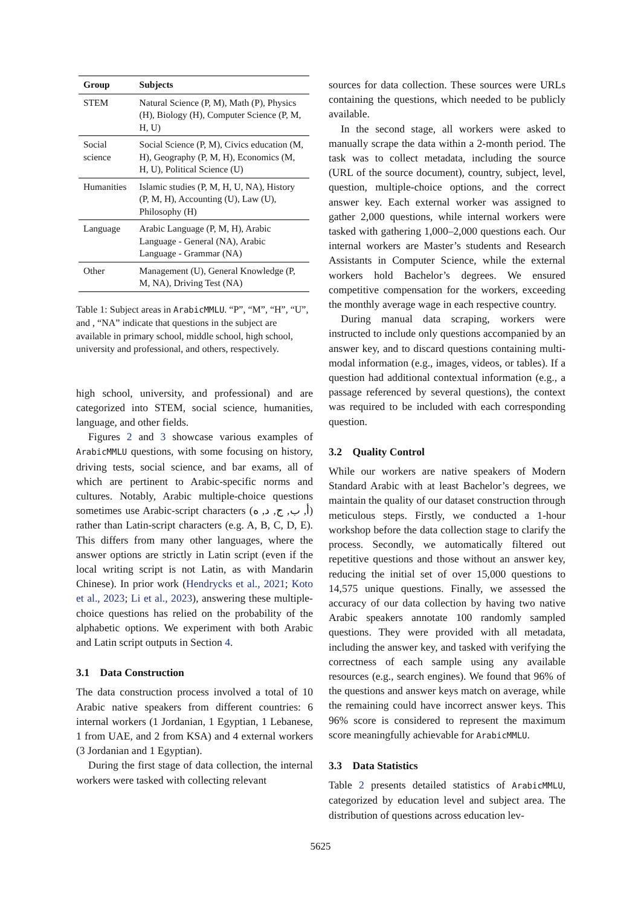| Group | Subjects |
| --- | --- |
| STEM | Natural Science (P, M), Math (P), Physics (H), Biology (H), Computer Science (P, M, H, U) |
| Social science | Social Science (P, M), Civics education (M, H), Geography (P, M, H), Economics (M, H, U), Political Science (U) |
| Humanities | Islamic studies (P, M, H, U, NA), History (P, M, H), Accounting (U), Law (U), Philosophy (H) |
| Language | Arabic Language (P, M, H), Arabic Language - General (NA), Arabic Language - Grammar (NA) |
| Other | Management (U), General Knowledge (P, M, NA), Driving Test (NA) |
Table 1: Subject areas in ArabicMMLU. “P”, “M”, “H”, “U”, and , “NA” indicate that questions in the subject are available in primary school, middle school, high school, university and professional, and others, respectively.
high school, university, and professional) and are categorized into STEM, social science, humanities, language, and other fields.
Figures 2 and 3 showcase various examples of ArabicMMLU questions, with some focusing on history, driving tests, social science, and bar exams, all of which are pertinent to Arabic-specific norms and cultures. Notably, Arabic multiple-choice questions sometimes use Arabic-script characters (أ, ب, ج, د, ه) rather than Latin-script characters (e.g. A, B, C, D, E). This differs from many other languages, where the answer options are strictly in Latin script (even if the local writing script is not Latin, as with Mandarin Chinese). In prior work (Hendrycks et al., 2021; Koto et al., 2023; Li et al., 2023), answering these multiple-choice questions has relied on the probability of the alphabetic options. We experiment with both Arabic and Latin script outputs in Section 4.
3.1 Data Construction
The data construction process involved a total of 10 Arabic native speakers from different countries: 6 internal workers (1 Jordanian, 1 Egyptian, 1 Lebanese, 1 from UAE, and 2 from KSA) and 4 external workers (3 Jordanian and 1 Egyptian).
During the first stage of data collection, the internal workers were tasked with collecting relevant
sources for data collection. These sources were URLs containing the questions, which needed to be publicly available.
In the second stage, all workers were asked to manually scrape the data within a 2-month period. The task was to collect metadata, including the source (URL of the source document), country, subject, level, question, multiple-choice options, and the correct answer key. Each external worker was assigned to gather 2,000 questions, while internal workers were tasked with gathering 1,000–2,000 questions each. Our internal workers are Master’s students and Research Assistants in Computer Science, while the external workers hold Bachelor’s degrees. We ensured competitive compensation for the workers, exceeding the monthly average wage in each respective country.
During manual data scraping, workers were instructed to include only questions accompanied by an answer key, and to discard questions containing multi-modal information (e.g., images, videos, or tables). If a question had additional contextual information (e.g., a passage referenced by several questions), the context was required to be included with each corresponding question.
3.2 Quality Control
While our workers are native speakers of Modern Standard Arabic with at least Bachelor’s degrees, we maintain the quality of our dataset construction through meticulous steps. Firstly, we conducted a 1-hour workshop before the data collection stage to clarify the process. Secondly, we automatically filtered out repetitive questions and those without an answer key, reducing the initial set of over 15,000 questions to 14,575 unique questions. Finally, we assessed the accuracy of our data collection by having two native Arabic speakers annotate 100 randomly sampled questions. They were provided with all metadata, including the answer key, and tasked with verifying the correctness of each sample using any available resources (e.g., search engines). We found that 96% of the questions and answer keys match on average, while the remaining could have incorrect answer keys. This 96% score is considered to represent the maximum score meaningfully achievable for ArabicMMLU.
3.3 Data Statistics
Table 2 presents detailed statistics of ArabicMMLU, categorized by education level and subject area. The distribution of questions across education lev-
5625